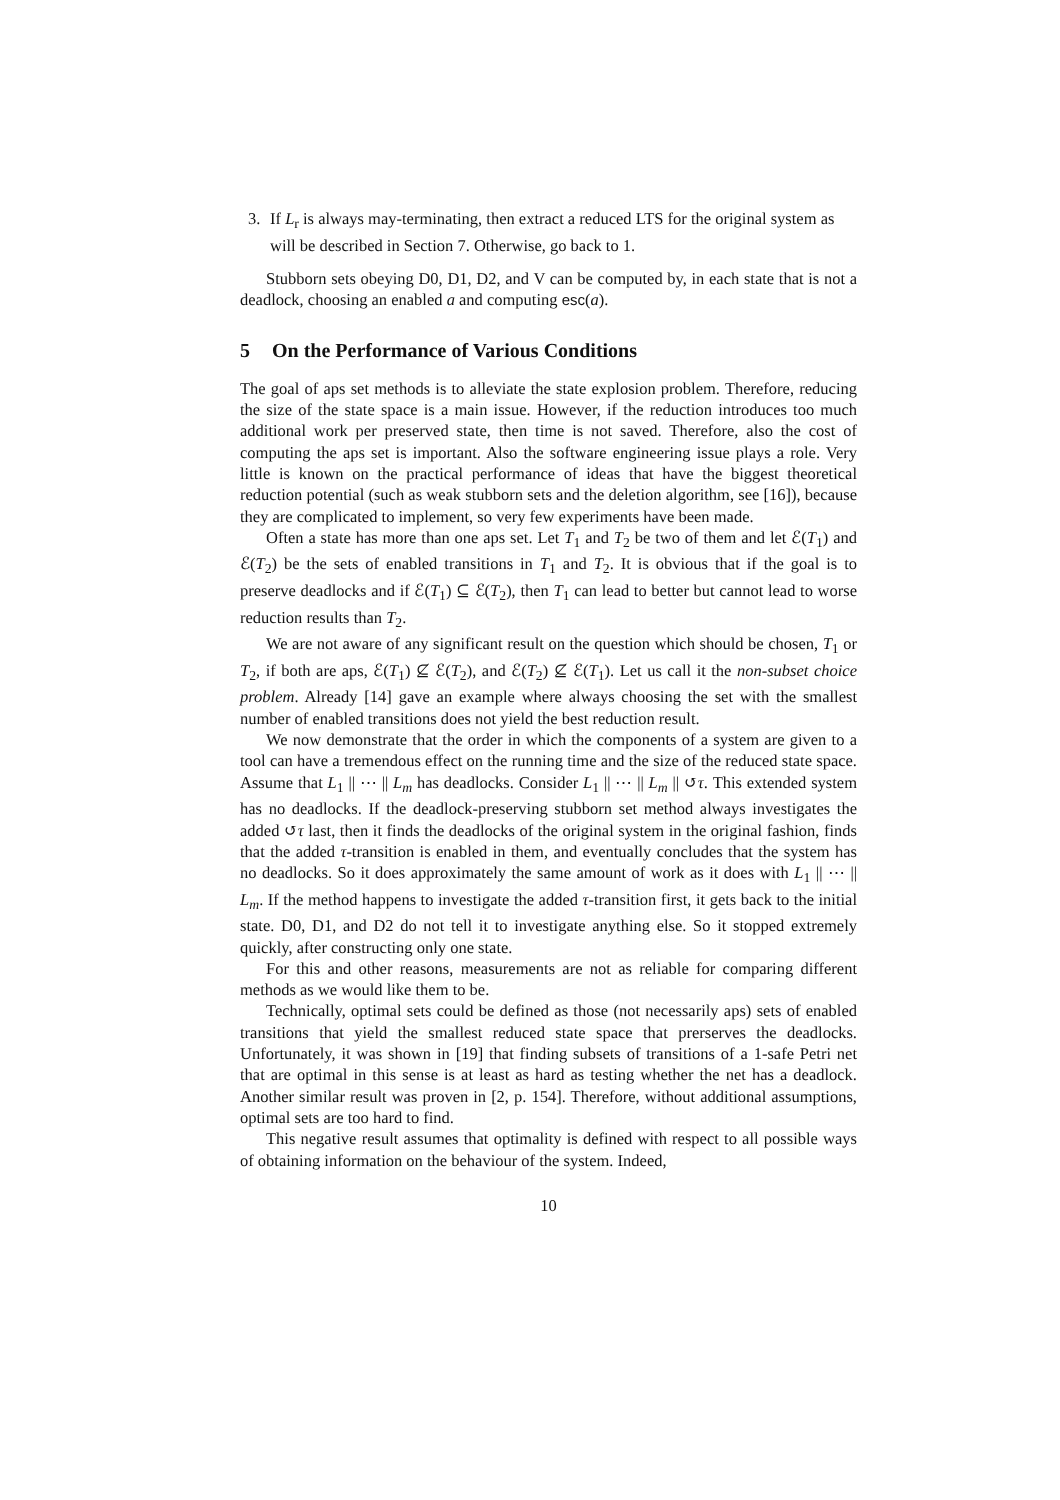3. If L<sub>r</sub> is always may-terminating, then extract a reduced LTS for the original system as will be described in Section 7. Otherwise, go back to 1.
Stubborn sets obeying D0, D1, D2, and V can be computed by, in each state that is not a deadlock, choosing an enabled a and computing esc(a).
5 On the Performance of Various Conditions
The goal of aps set methods is to alleviate the state explosion problem. Therefore, reducing the size of the state space is a main issue. However, if the reduction introduces too much additional work per preserved state, then time is not saved. Therefore, also the cost of computing the aps set is important. Also the software engineering issue plays a role. Very little is known on the practical performance of ideas that have the biggest theoretical reduction potential (such as weak stubborn sets and the deletion algorithm, see [16]), because they are complicated to implement, so very few experiments have been made.
Often a state has more than one aps set. Let T<sub>1</sub> and T<sub>2</sub> be two of them and let ℰ(T<sub>1</sub>) and ℰ(T<sub>2</sub>) be the sets of enabled transitions in T<sub>1</sub> and T<sub>2</sub>. It is obvious that if the goal is to preserve deadlocks and if ℰ(T<sub>1</sub>) ⊆ ℰ(T<sub>2</sub>), then T<sub>1</sub> can lead to better but cannot lead to worse reduction results than T<sub>2</sub>.
We are not aware of any significant result on the question which should be chosen, T<sub>1</sub> or T<sub>2</sub>, if both are aps, ℰ(T<sub>1</sub>) ⊈ ℰ(T<sub>2</sub>), and ℰ(T<sub>2</sub>) ⊈ ℰ(T<sub>1</sub>). Let us call it the non-subset choice problem. Already [14] gave an example where always choosing the set with the smallest number of enabled transitions does not yield the best reduction result.
We now demonstrate that the order in which the components of a system are given to a tool can have a tremendous effect on the running time and the size of the reduced state space. Assume that L<sub>1</sub> || ⋯ || L<sub>m</sub> has deadlocks. Consider L<sub>1</sub> || ⋯ || L<sub>m</sub> || ↺τ. This extended system has no deadlocks. If the deadlock-preserving stubborn set method always investigates the added ↺τ last, then it finds the deadlocks of the original system in the original fashion, finds that the added τ-transition is enabled in them, and eventually concludes that the system has no deadlocks. So it does approximately the same amount of work as it does with L<sub>1</sub> || ⋯ || L<sub>m</sub>. If the method happens to investigate the added τ-transition first, it gets back to the initial state. D0, D1, and D2 do not tell it to investigate anything else. So it stopped extremely quickly, after constructing only one state.
For this and other reasons, measurements are not as reliable for comparing different methods as we would like them to be.
Technically, optimal sets could be defined as those (not necessarily aps) sets of enabled transitions that yield the smallest reduced state space that prerserves the deadlocks. Unfortunately, it was shown in [19] that finding subsets of transitions of a 1-safe Petri net that are optimal in this sense is at least as hard as testing whether the net has a deadlock. Another similar result was proven in [2, p. 154]. Therefore, without additional assumptions, optimal sets are too hard to find.
This negative result assumes that optimality is defined with respect to all possible ways of obtaining information on the behaviour of the system. Indeed,
10